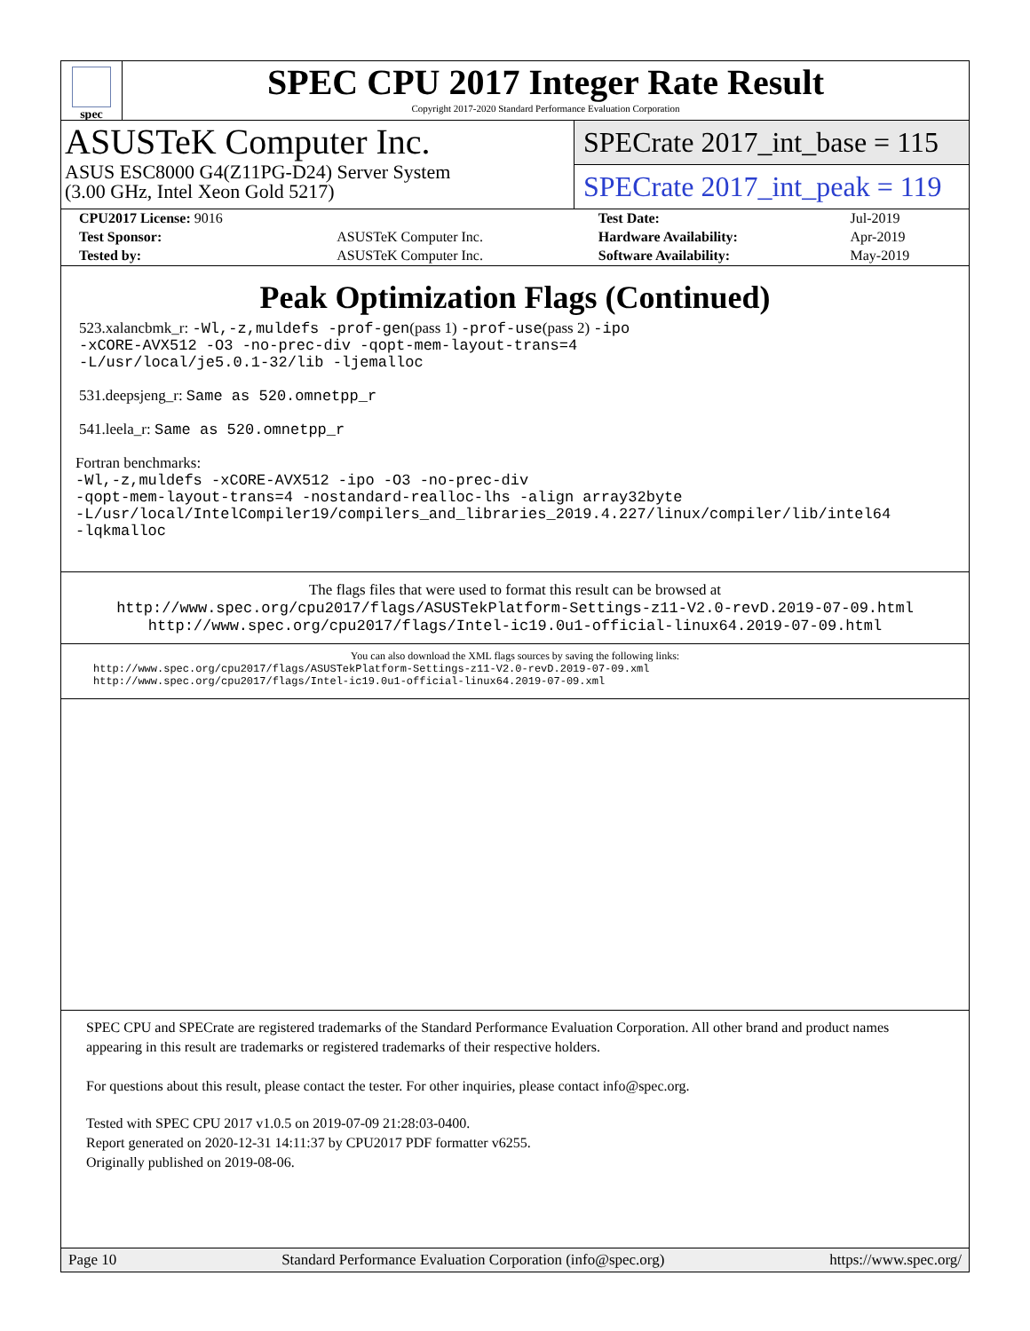spec
SPEC CPU 2017 Integer Rate Result
Copyright 2017-2020 Standard Performance Evaluation Corporation
ASUSTeK Computer Inc.
ASUS ESC8000 G4(Z11PG-D24) Server System
(3.00 GHz, Intel Xeon Gold 5217)
SPECrate 2017_int_base = 115
SPECrate 2017_int_peak = 119
| CPU2017 License: 9016 | | Test Date: | Jul-2019 |
| Test Sponsor: | ASUSTeK Computer Inc. | Hardware Availability: | Apr-2019 |
| Tested by: | ASUSTeK Computer Inc. | Software Availability: | May-2019 |
Peak Optimization Flags (Continued)
523.xalancbmk_r: -Wl,-z,muldefs -prof-gen(pass 1) -prof-use(pass 2) -ipo
-xCORE-AVX512 -O3 -no-prec-div -qopt-mem-layout-trans=4
-L/usr/local/je5.0.1-32/lib -ljemalloc
531.deepsjeng_r: Same as 520.omnetpp_r
541.leela_r: Same as 520.omnetpp_r
Fortran benchmarks:
-Wl,-z,muldefs -xCORE-AVX512 -ipo -O3 -no-prec-div
-qopt-mem-layout-trans=4 -nostandard-realloc-lhs -align array32byte
-L/usr/local/IntelCompiler19/compilers_and_libraries_2019.4.227/linux/compiler/lib/intel64
-lqkmalloc
The flags files that were used to format this result can be browsed at
http://www.spec.org/cpu2017/flags/ASUSTekPlatform-Settings-z11-V2.0-revD.2019-07-09.html
http://www.spec.org/cpu2017/flags/Intel-ic19.0u1-official-linux64.2019-07-09.html
You can also download the XML flags sources by saving the following links:
http://www.spec.org/cpu2017/flags/ASUSTekPlatform-Settings-z11-V2.0-revD.2019-07-09.xml
http://www.spec.org/cpu2017/flags/Intel-ic19.0u1-official-linux64.2019-07-09.xml
SPEC CPU and SPECrate are registered trademarks of the Standard Performance Evaluation Corporation. All other brand and product names appearing in this result are trademarks or registered trademarks of their respective holders.
For questions about this result, please contact the tester. For other inquiries, please contact info@spec.org.
Tested with SPEC CPU 2017 v1.0.5 on 2019-07-09 21:28:03-0400.
Report generated on 2020-12-31 14:11:37 by CPU2017 PDF formatter v6255.
Originally published on 2019-08-06.
Page 10 Standard Performance Evaluation Corporation (info@spec.org) https://www.spec.org/